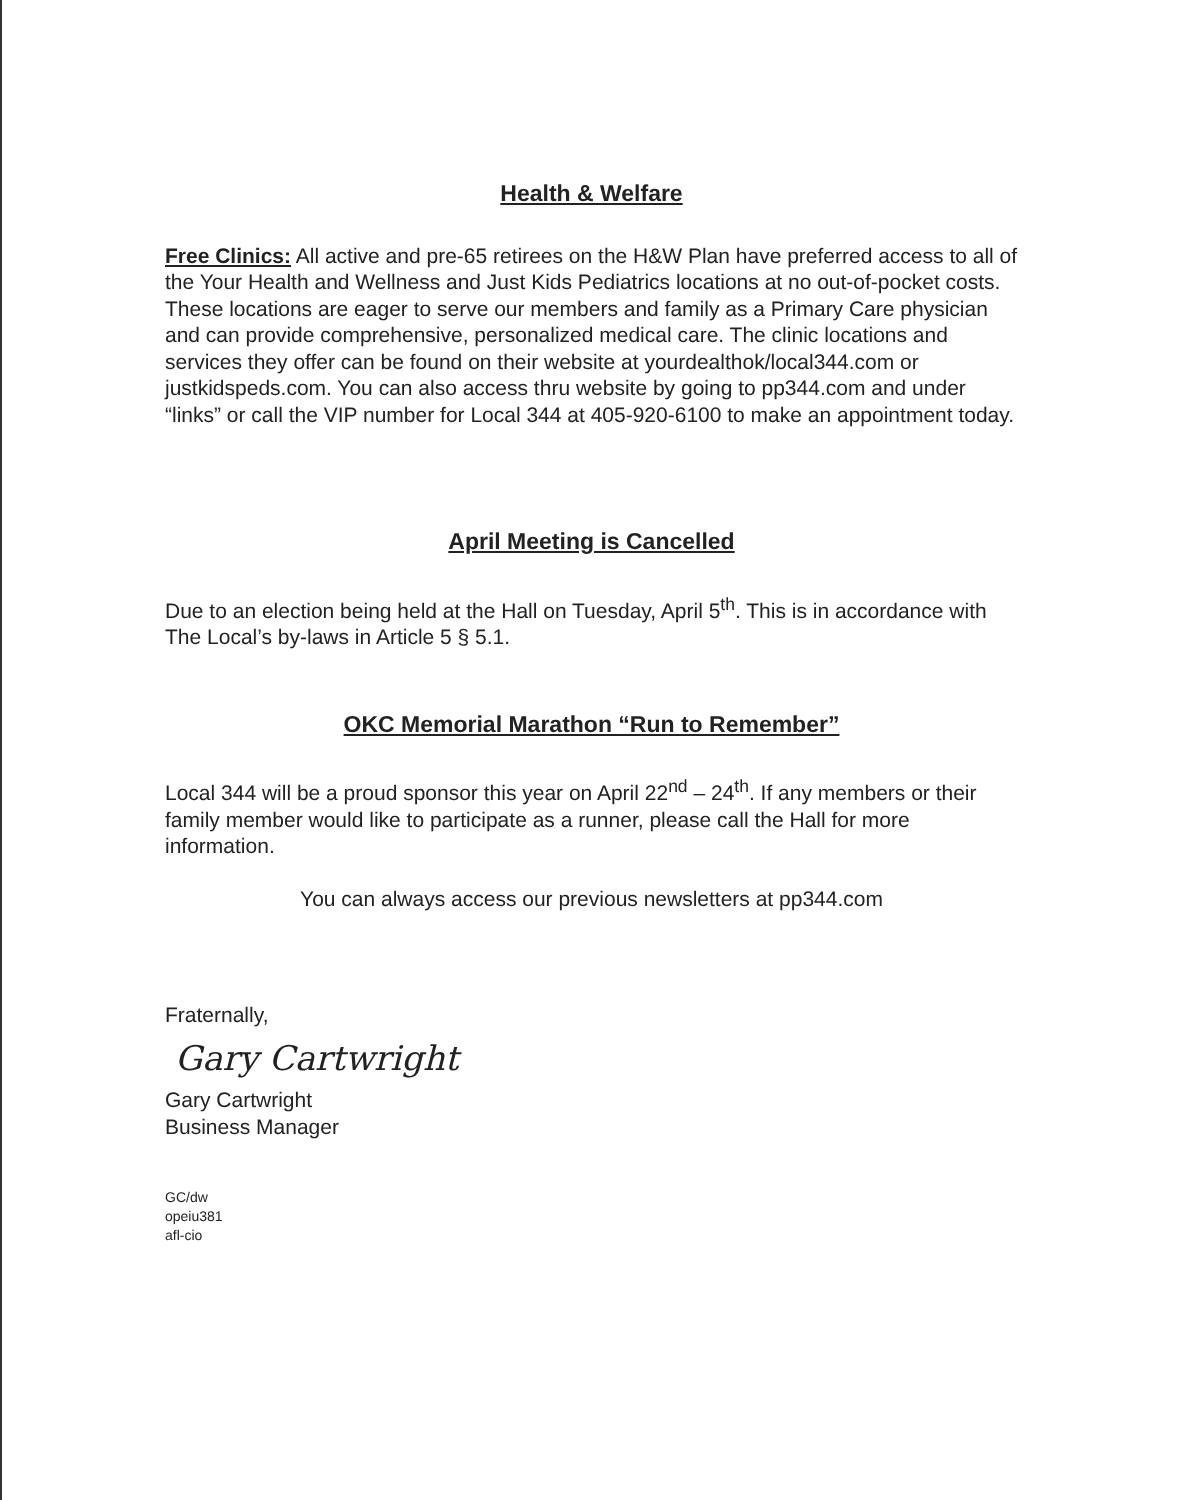Health & Welfare
Free Clinics: All active and pre-65 retirees on the H&W Plan have preferred access to all of the Your Health and Wellness and Just Kids Pediatrics locations at no out-of-pocket costs. These locations are eager to serve our members and family as a Primary Care physician and can provide comprehensive, personalized medical care. The clinic locations and services they offer can be found on their website at yourdealthok/local344.com or justkidspeds.com. You can also access thru website by going to pp344.com and under “links” or call the VIP number for Local 344 at 405-920-6100 to make an appointment today.
April Meeting is Cancelled
Due to an election being held at the Hall on Tuesday, April 5<sup>th</sup>. This is in accordance with The Local’s by-laws in Article 5 § 5.1.
OKC Memorial Marathon “Run to Remember”
Local 344 will be a proud sponsor this year on April 22<sup>nd</sup> – 24<sup>th</sup>. If any members or their family member would like to participate as a runner, please call the Hall for more information.
You can always access our previous newsletters at pp344.com
Fraternally,
Gary Cartwright
Gary Cartwright
Business Manager
GC/dw
opeiu381
afl-cio